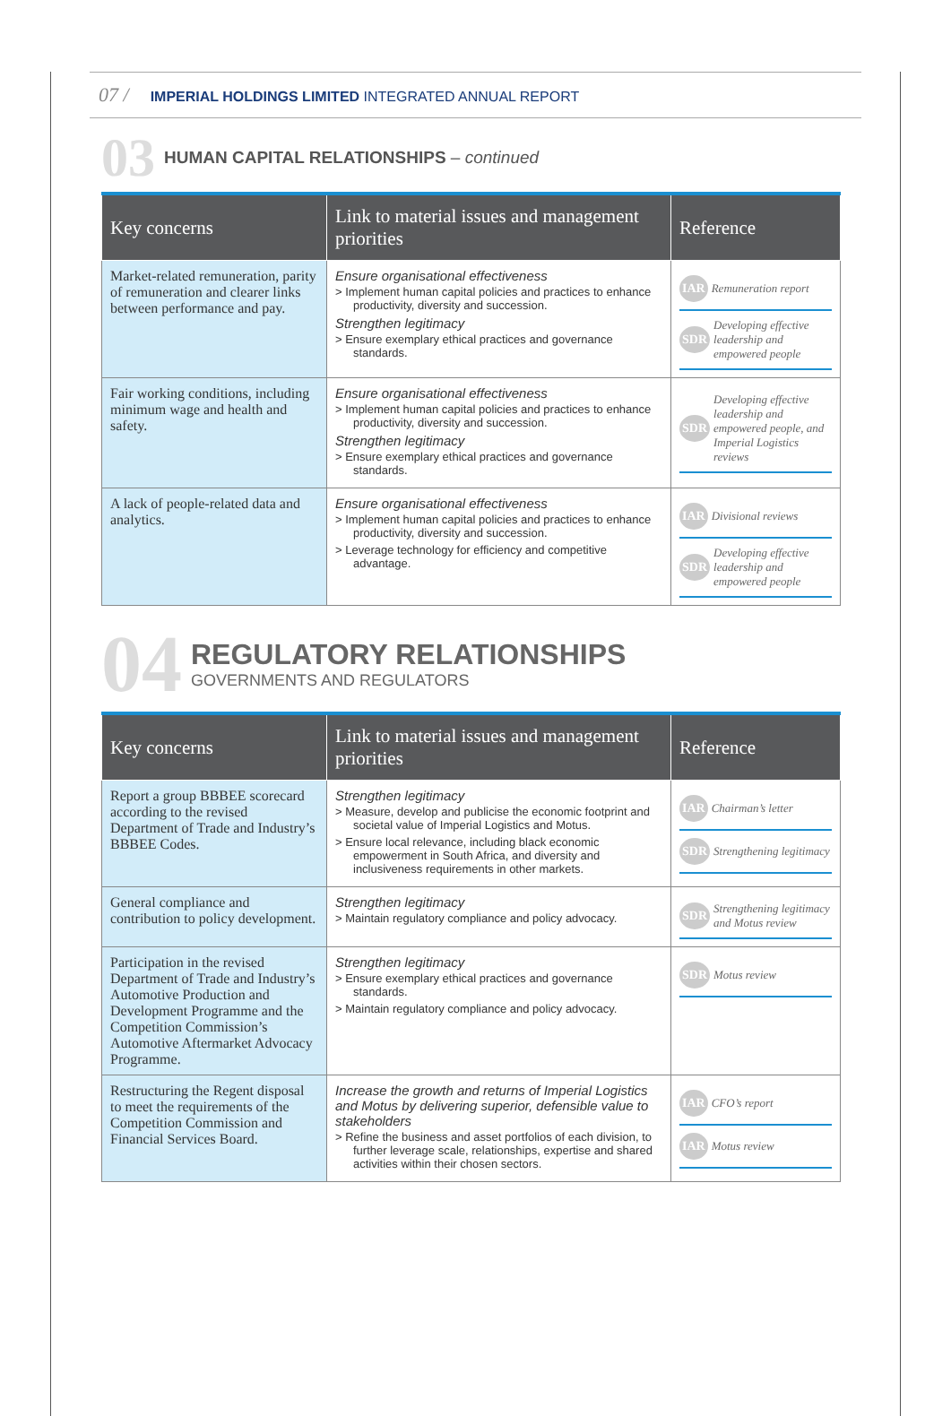07 / IMPERIAL HOLDINGS LIMITED INTEGRATED ANNUAL REPORT
03 HUMAN CAPITAL RELATIONSHIPS – continued
| Key concerns | Link to material issues and management priorities | Reference |
| --- | --- | --- |
| Market-related remuneration, parity of remuneration and clearer links between performance and pay. | Ensure organisational effectiveness > Implement human capital policies and practices to enhance productivity, diversity and succession. Strengthen legitimacy > Ensure exemplary ethical practices and governance standards. | IAR Remuneration report SDR Developing effective leadership and empowered people |
| Fair working conditions, including minimum wage and health and safety. | Ensure organisational effectiveness > Implement human capital policies and practices to enhance productivity, diversity and succession. Strengthen legitimacy > Ensure exemplary ethical practices and governance standards. | SDR Developing effective leadership and empowered people, and Imperial Logistics reviews |
| A lack of people-related data and analytics. | Ensure organisational effectiveness > Implement human capital policies and practices to enhance productivity, diversity and succession. > Leverage technology for efficiency and competitive advantage. | IAR Divisional reviews SDR Developing effective leadership and empowered people |
04
REGULATORY RELATIONSHIPS
GOVERNMENTS AND REGULATORS
| Key concerns | Link to material issues and management priorities | Reference |
| --- | --- | --- |
| Report a group BBBEE scorecard according to the revised Department of Trade and Industry’s BBBEE Codes. | Strengthen legitimacy > Measure, develop and publicise the economic footprint and societal value of Imperial Logistics and Motus. > Ensure local relevance, including black economic empowerment in South Africa, and diversity and inclusiveness requirements in other markets. | IAR Chairman’s letter SDR Strengthening legitimacy |
| General compliance and contribution to policy development. | Strengthen legitimacy > Maintain regulatory compliance and policy advocacy. | SDR Strengthening legitimacy and Motus review |
| Participation in the revised Department of Trade and Industry’s Automotive Production and Development Programme and the Competition Commission’s Automotive Aftermarket Advocacy Programme. | Strengthen legitimacy > Ensure exemplary ethical practices and governance standards. > Maintain regulatory compliance and policy advocacy. | SDR Motus review |
| Restructuring the Regent disposal to meet the requirements of the Competition Commission and Financial Services Board. | Increase the growth and returns of Imperial Logistics and Motus by delivering superior, defensible value to stakeholders > Refine the business and asset portfolios of each division, to further leverage scale, relationships, expertise and shared activities within their chosen sectors. | IAR CFO’s report IAR Motus review |